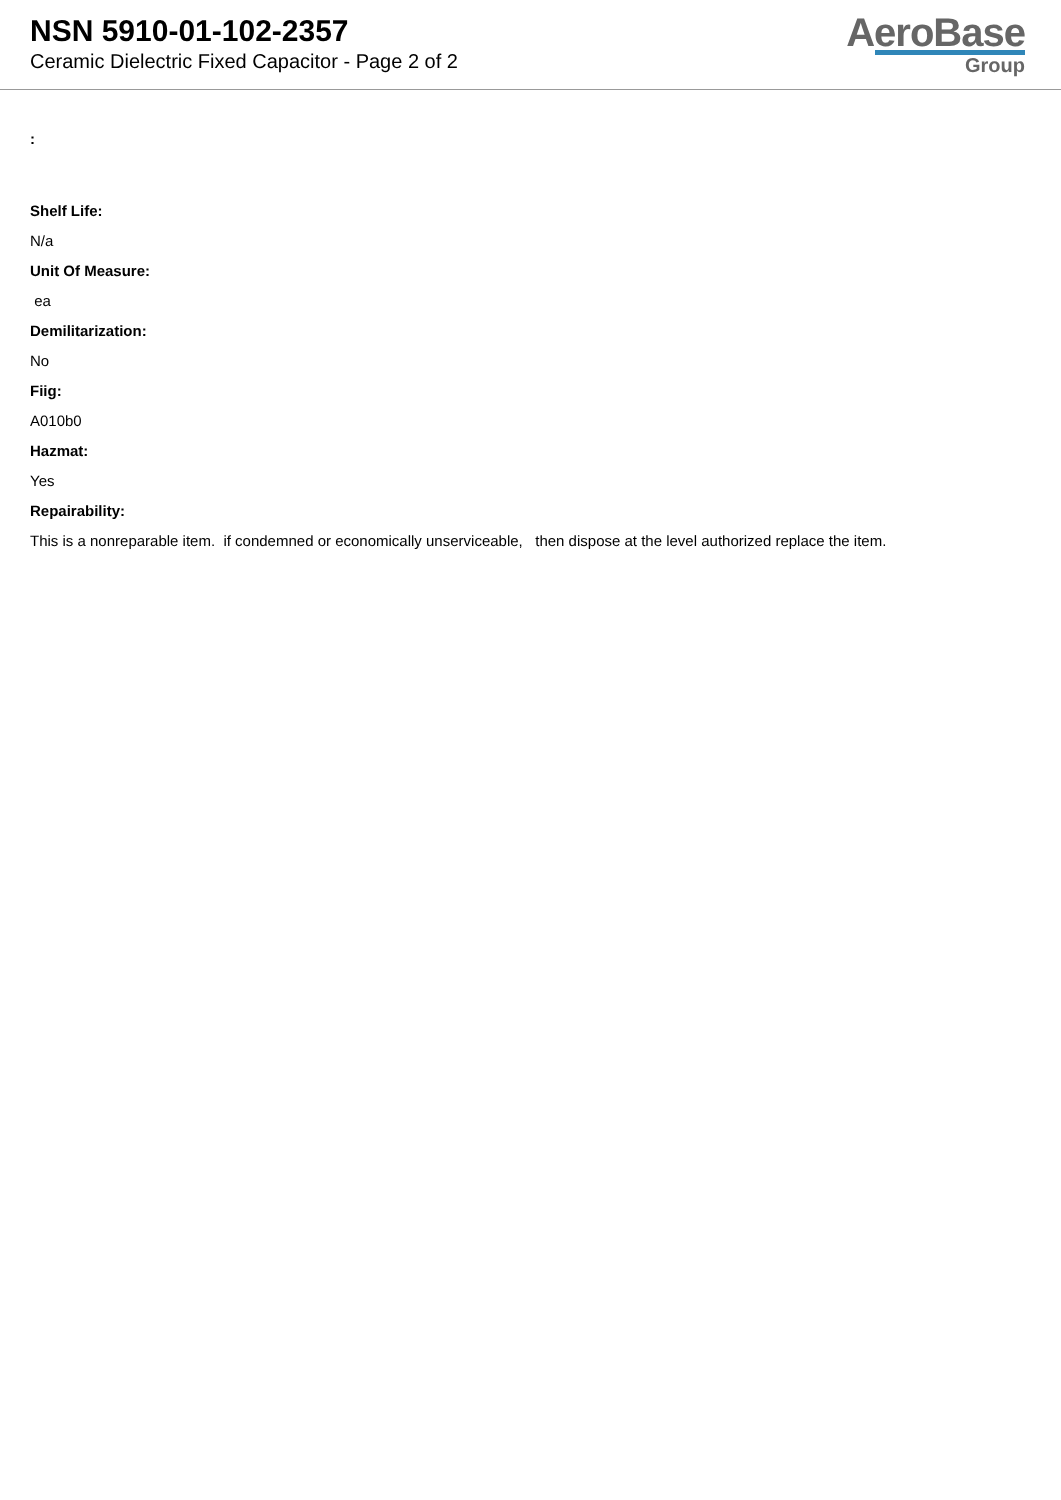NSN 5910-01-102-2357
Ceramic Dielectric Fixed Capacitor - Page 2 of 2
AeroBase
Group
:
Shelf Life:
N/a
Unit Of Measure:
ea
Demilitarization:
No
Fiig:
A010b0
Hazmat:
Yes
Repairability:
This is a nonreparable item. if condemned or economically unserviceable, then dispose at the level authorized replace the item.